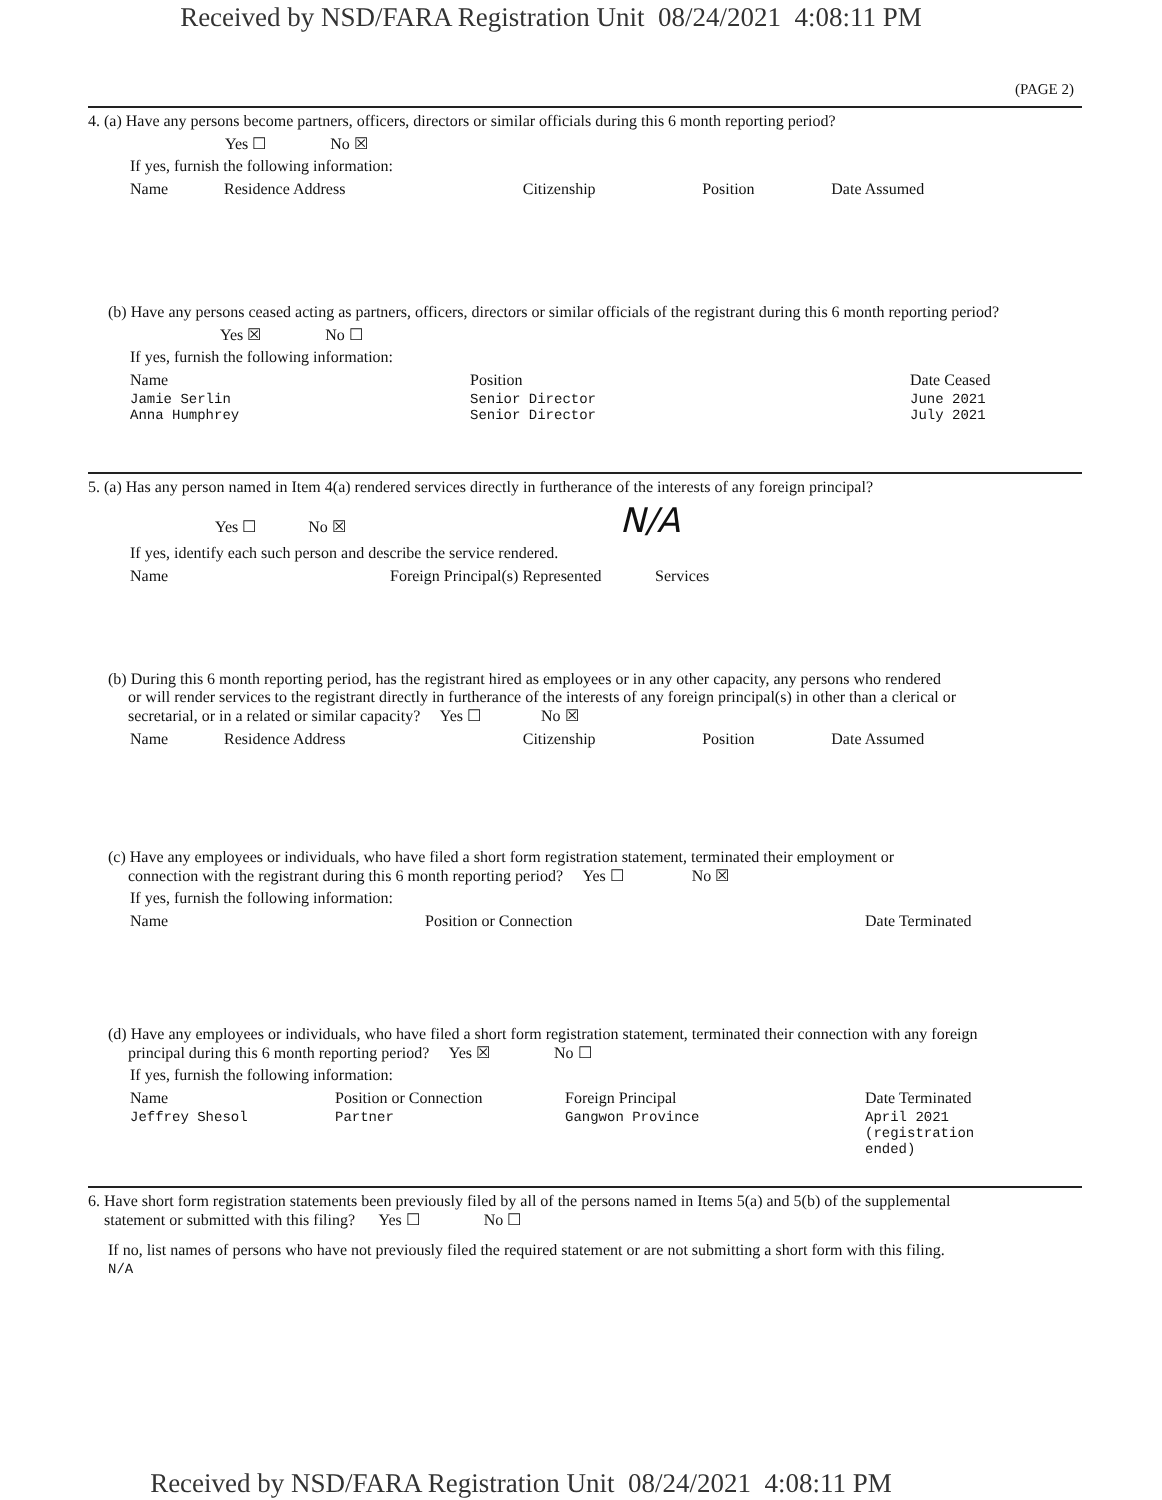Received by NSD/FARA Registration Unit 08/24/2021 4:08:11 PM
(PAGE 2)
4. (a) Have any persons become partners, officers, directors or similar officials during this 6 month reporting period?
Yes ☐ No ☒
If yes, furnish the following information:
| Name | Residence Address | Citizenship | Position | Date Assumed |
| --- | --- | --- | --- | --- |
(b) Have any persons ceased acting as partners, officers, directors or similar officials of the registrant during this 6 month reporting period?
Yes ☒ No ☐
If yes, furnish the following information:
| Name | Position | Date Ceased |
| --- | --- | --- |
| Jamie Serlin Anna Humphrey | Senior Director Senior Director | June 2021 July 2021 |
5. (a) Has any person named in Item 4(a) rendered services directly in furtherance of the interests of any foreign principal?
Yes ☐ No ☒ N/A
If yes, identify each such person and describe the service rendered.
| Name | Foreign Principal(s) Represented | Services |
| --- | --- | --- |
(b) During this 6 month reporting period, has the registrant hired as employees or in any other capacity, any persons who rendered
or will render services to the registrant directly in furtherance of the interests of any foreign principal(s) in other than a clerical or
secretarial, or in a related or similar capacity? Yes ☐ No ☒
| Name | Residence Address | Citizenship | Position | Date Assumed |
| --- | --- | --- | --- | --- |
(c) Have any employees or individuals, who have filed a short form registration statement, terminated their employment or
connection with the registrant during this 6 month reporting period? Yes ☐ No ☒
If yes, furnish the following information:
| Name | Position or Connection | Date Terminated |
| --- | --- | --- |
(d) Have any employees or individuals, who have filed a short form registration statement, terminated their connection with any foreign
principal during this 6 month reporting period? Yes ☒ No ☐
If yes, furnish the following information:
| Name | Position or Connection | Foreign Principal | Date Terminated |
| --- | --- | --- | --- |
| Jeffrey Shesol | Partner | Gangwon Province | April 2021 (registration ended) |
6. Have short form registration statements been previously filed by all of the persons named in Items 5(a) and 5(b) of the supplemental
statement or submitted with this filing? Yes ☐ No ☐
If no, list names of persons who have not previously filed the required statement or are not submitting a short form with this filing.
N/A
Received by NSD/FARA Registration Unit 08/24/2021 4:08:11 PM